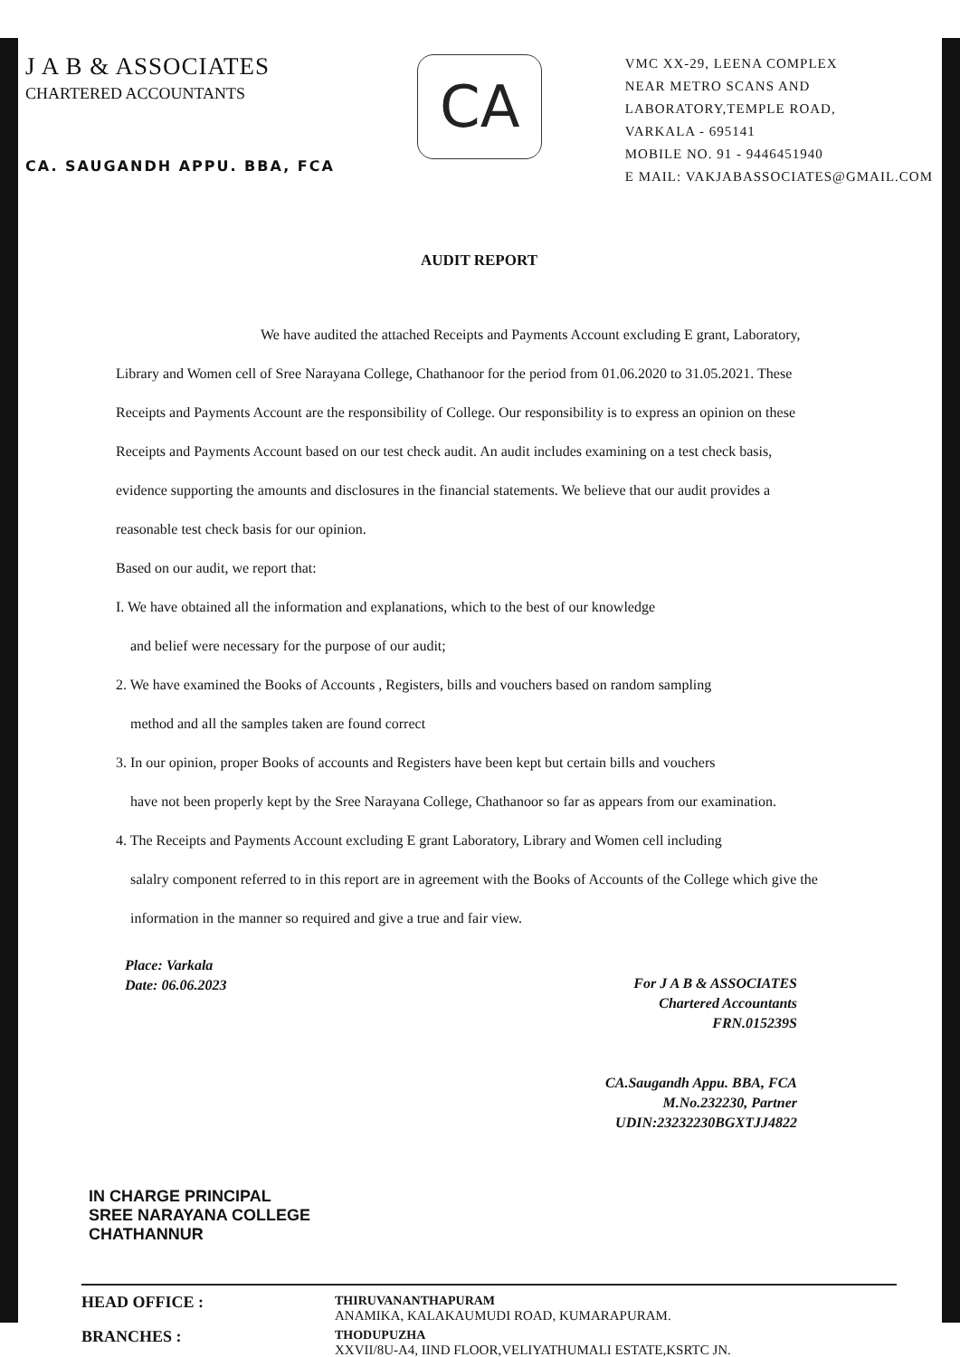J A B & ASSOCIATES
CHARTERED ACCOUNTANTS
CA. SAUGANDH APPU. BBA, FCA
CA
VMC XX-29, LEENA COMPLEX
NEAR METRO SCANS AND
LABORATORY,TEMPLE ROAD,
VARKALA - 695141
MOBILE NO. 91 - 9446451940
E MAIL: VAKJABASSOCIATES@GMAIL.COM
AUDIT REPORT
We have audited the attached Receipts and Payments Account excluding E grant, Laboratory, Library and Women cell of Sree Narayana College, Chathanoor for the period from 01.06.2020 to 31.05.2021. These Receipts and Payments Account are the responsibility of College. Our responsibility is to express an opinion on these Receipts and Payments Account based on our test check audit. An audit includes examining on a test check basis, evidence supporting the amounts and disclosures in the financial statements. We believe that our audit provides a reasonable test check basis for our opinion.
Based on our audit, we report that:
I. We have obtained all the information and explanations, which to the best of our knowledge
and belief were necessary for the purpose of our audit;
2. We have examined the Books of Accounts , Registers, bills and vouchers based on random sampling
method and all the samples taken are found correct
3. In our opinion, proper Books of accounts and Registers have been kept but certain bills and vouchers
have not been properly kept by the Sree Narayana College, Chathanoor so far as appears from our examination.
4. The Receipts and Payments Account excluding E grant Laboratory, Library and Women cell including
salalry component referred to in this report are in agreement with the Books of Accounts of the College which give the information in the manner so required and give a true and fair view.
Place: Varkala
Date: 06.06.2023
For J A B & ASSOCIATES
Chartered Accountants
FRN.015239S
CA.Saugandh Appu. BBA, FCA
M.No.232230, Partner
UDIN:23232230BGXTJJ4822
IN CHARGE PRINCIPAL
SREE NARAYANA COLLEGE
CHATHANNUR
HEAD OFFICE :
THIRUVANANTHAPURAM
ANAMIKA, KALAKAUMUDI ROAD, KUMARAPURAM.
BRANCHES :
THODUPUZHA
XXVII/8U-A4, IIND FLOOR,VELIYATHUMALI ESTATE,KSRTC JN.